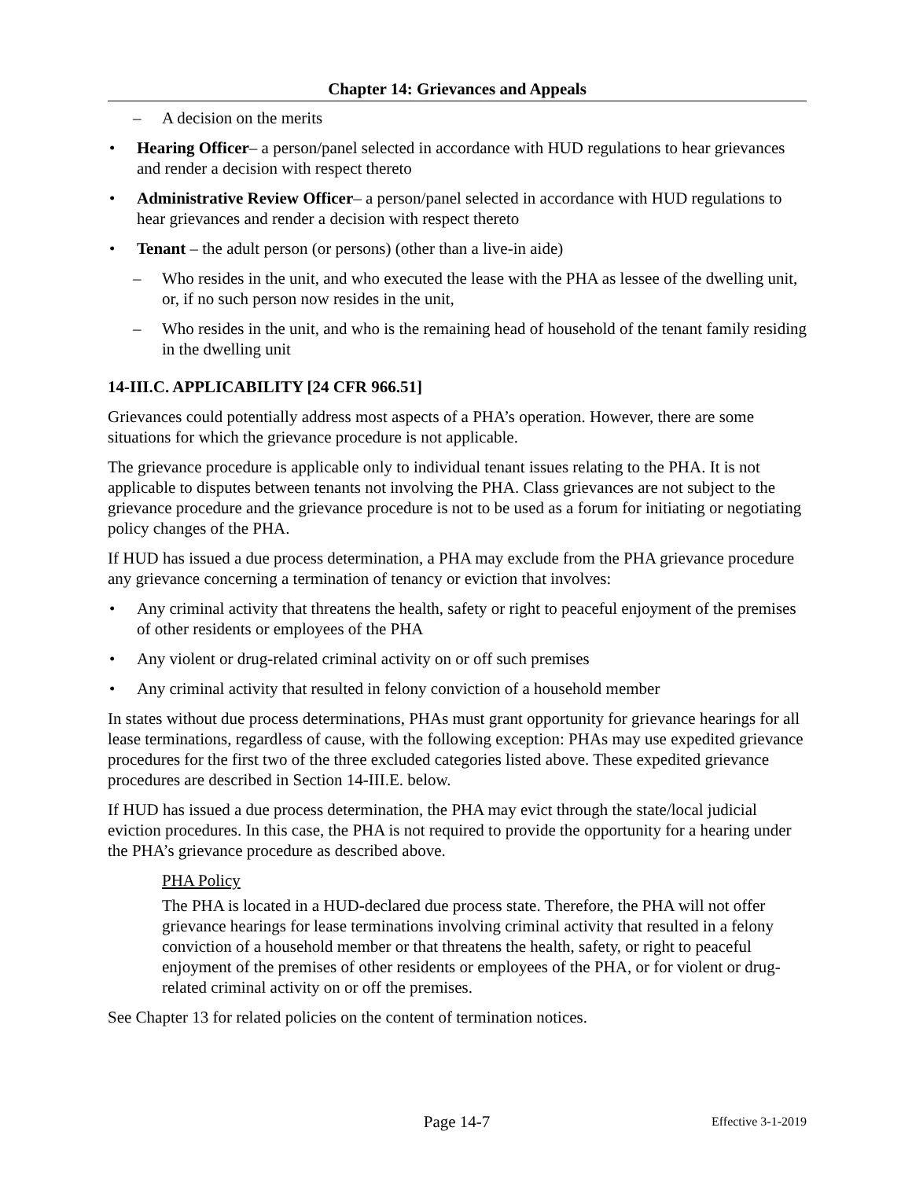Chapter 14: Grievances and Appeals
– A decision on the merits
• Hearing Officer– a person/panel selected in accordance with HUD regulations to hear grievances and render a decision with respect thereto
• Administrative Review Officer– a person/panel selected in accordance with HUD regulations to hear grievances and render a decision with respect thereto
• Tenant – the adult person (or persons) (other than a live-in aide)
– Who resides in the unit, and who executed the lease with the PHA as lessee of the dwelling unit, or, if no such person now resides in the unit,
– Who resides in the unit, and who is the remaining head of household of the tenant family residing in the dwelling unit
14-III.C. APPLICABILITY [24 CFR 966.51]
Grievances could potentially address most aspects of a PHA’s operation. However, there are some situations for which the grievance procedure is not applicable.
The grievance procedure is applicable only to individual tenant issues relating to the PHA. It is not applicable to disputes between tenants not involving the PHA. Class grievances are not subject to the grievance procedure and the grievance procedure is not to be used as a forum for initiating or negotiating policy changes of the PHA.
If HUD has issued a due process determination, a PHA may exclude from the PHA grievance procedure any grievance concerning a termination of tenancy or eviction that involves:
• Any criminal activity that threatens the health, safety or right to peaceful enjoyment of the premises of other residents or employees of the PHA
• Any violent or drug-related criminal activity on or off such premises
• Any criminal activity that resulted in felony conviction of a household member
In states without due process determinations, PHAs must grant opportunity for grievance hearings for all lease terminations, regardless of cause, with the following exception: PHAs may use expedited grievance procedures for the first two of the three excluded categories listed above. These expedited grievance procedures are described in Section 14-III.E. below.
If HUD has issued a due process determination, the PHA may evict through the state/local judicial eviction procedures. In this case, the PHA is not required to provide the opportunity for a hearing under the PHA’s grievance procedure as described above.
PHA Policy
The PHA is located in a HUD-declared due process state. Therefore, the PHA will not offer grievance hearings for lease terminations involving criminal activity that resulted in a felony conviction of a household member or that threatens the health, safety, or right to peaceful enjoyment of the premises of other residents or employees of the PHA, or for violent or drug-related criminal activity on or off the premises.
See Chapter 13 for related policies on the content of termination notices.
Page 14-7 Effective 3-1-2019